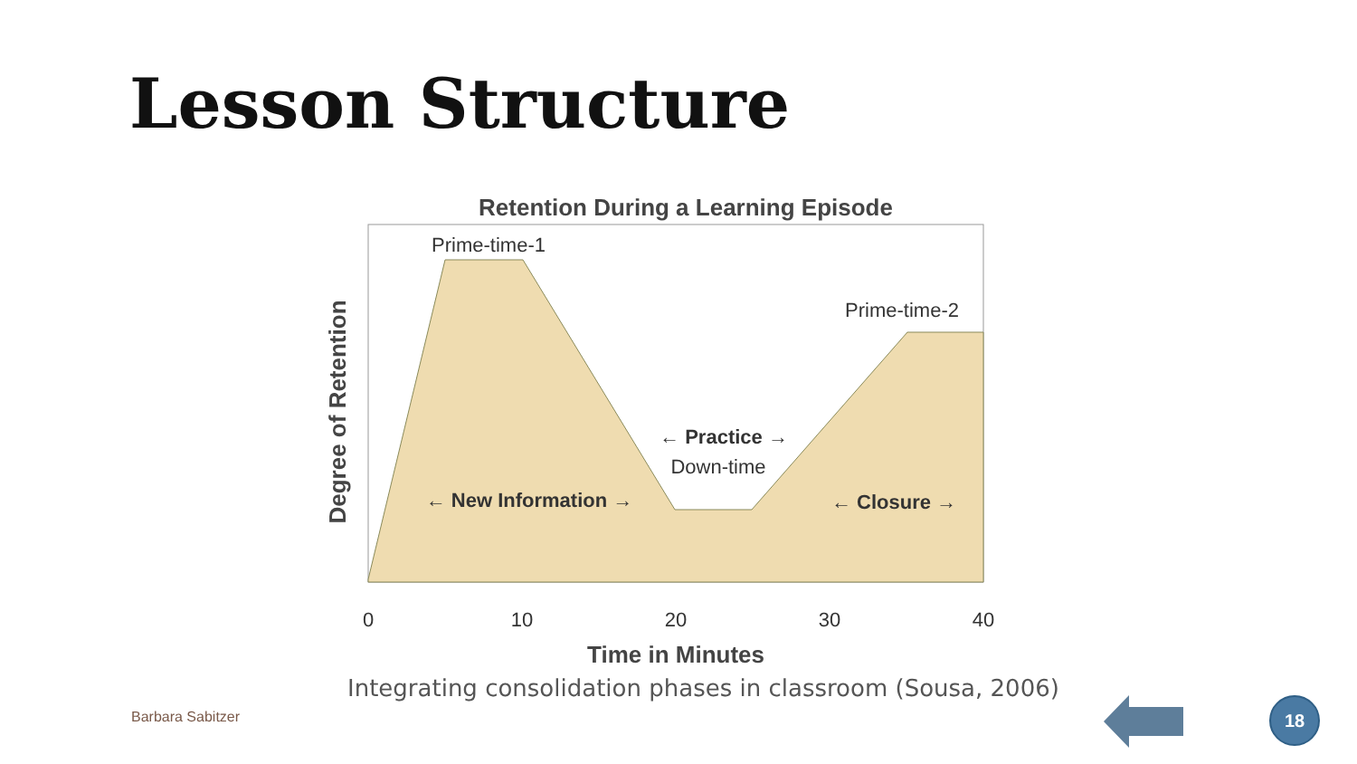Lesson Structure
Retention During a Learning Episode
Prime-time-1
Prime-time-2
← Practice →
Down-time
← New Information →
← Closure →
Degree of Retention
0
10
20
30
40
Time in Minutes
Integrating consolidation phases in classroom (Sousa, 2006)
Barbara Sabitzer
18